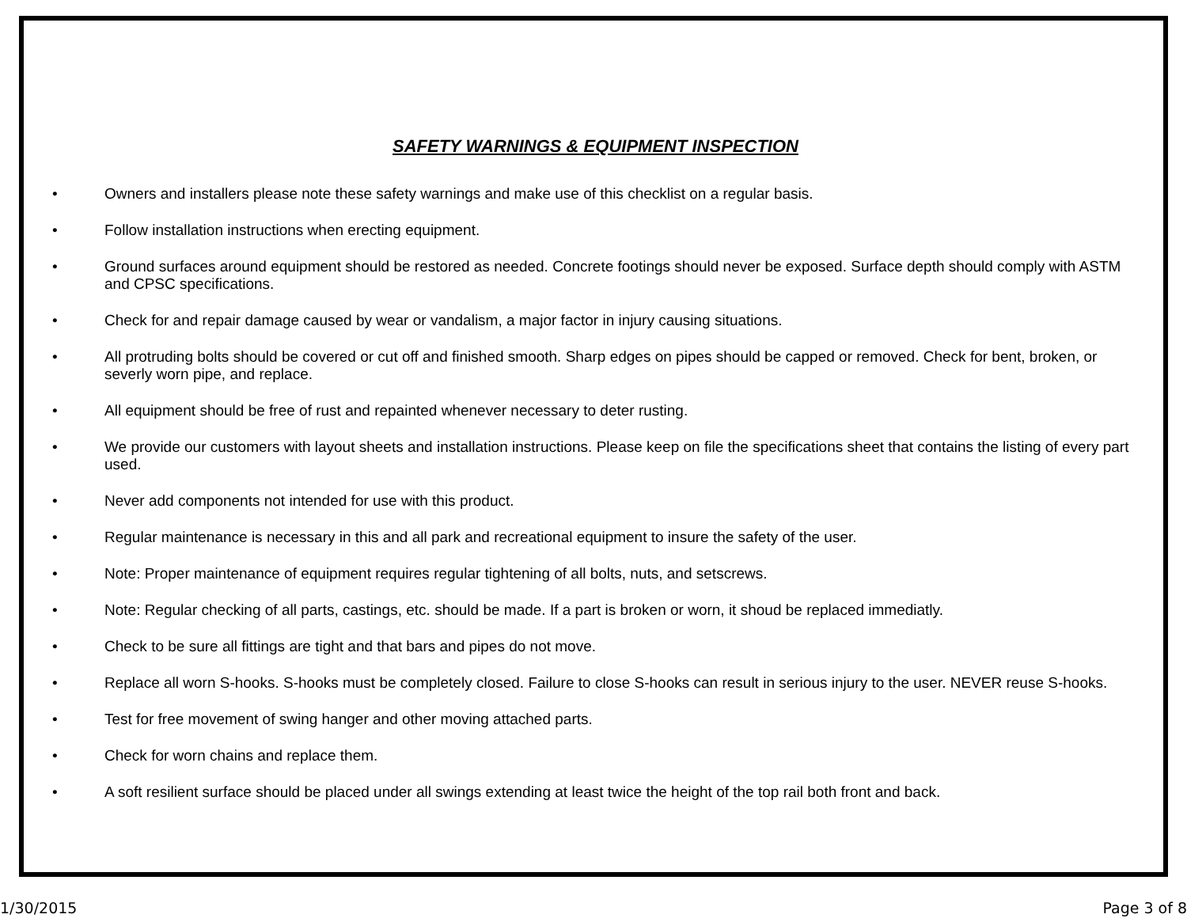SAFETY WARNINGS & EQUIPMENT INSPECTION
• Owners and installers please note these safety warnings and make use of this checklist on a regular basis.
• Follow installation instructions when erecting equipment.
• Ground surfaces around equipment should be restored as needed. Concrete footings should never be exposed. Surface depth should comply with ASTM and CPSC specifications.
• Check for and repair damage caused by wear or vandalism, a major factor in injury causing situations.
• All protruding bolts should be covered or cut off and finished smooth. Sharp edges on pipes should be capped or removed. Check for bent, broken, or severly worn pipe, and replace.
• All equipment should be free of rust and repainted whenever necessary to deter rusting.
• We provide our customers with layout sheets and installation instructions. Please keep on file the specifications sheet that contains the listing of every part used.
• Never add components not intended for use with this product.
• Regular maintenance is necessary in this and all park and recreational equipment to insure the safety of the user.
• Note: Proper maintenance of equipment requires regular tightening of all bolts, nuts, and setscrews.
• Note: Regular checking of all parts, castings, etc. should be made. If a part is broken or worn, it shoud be replaced immediatly.
• Check to be sure all fittings are tight and that bars and pipes do not move.
• Replace all worn S-hooks. S-hooks must be completely closed. Failure to close S-hooks can result in serious injury to the user. NEVER reuse S-hooks.
• Test for free movement of swing hanger and other moving attached parts.
• Check for worn chains and replace them.
• A soft resilient surface should be placed under all swings extending at least twice the height of the top rail both front and back.
1/30/2015 Page 3 of 8